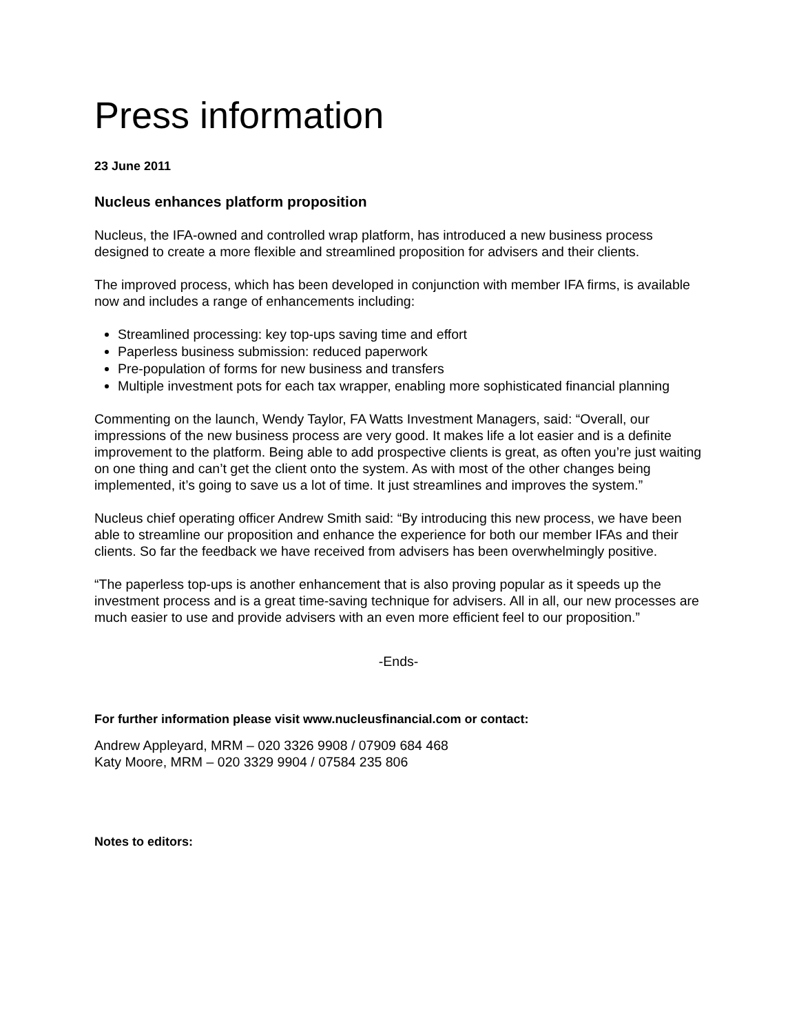Press information
23 June 2011
Nucleus enhances platform proposition
Nucleus, the IFA-owned and controlled wrap platform, has introduced a new business process designed to create a more flexible and streamlined proposition for advisers and their clients.
The improved process, which has been developed in conjunction with member IFA firms, is available now and includes a range of enhancements including:
Streamlined processing: key top-ups saving time and effort
Paperless business submission: reduced paperwork
Pre-population of forms for new business and transfers
Multiple investment pots for each tax wrapper, enabling more sophisticated financial planning
Commenting on the launch, Wendy Taylor, FA Watts Investment Managers, said: “Overall, our impressions of the new business process are very good. It makes life a lot easier and is a definite improvement to the platform. Being able to add prospective clients is great, as often you’re just waiting on one thing and can’t get the client onto the system. As with most of the other changes being implemented, it’s going to save us a lot of time. It just streamlines and improves the system.”
Nucleus chief operating officer Andrew Smith said: “By introducing this new process, we have been able to streamline our proposition and enhance the experience for both our member IFAs and their clients. So far the feedback we have received from advisers has been overwhelmingly positive.
“The paperless top-ups is another enhancement that is also proving popular as it speeds up the investment process and is a great time-saving technique for advisers. All in all, our new processes are much easier to use and provide advisers with an even more efficient feel to our proposition.”
-Ends-
For further information please visit www.nucleusfinancial.com or contact:
Andrew Appleyard, MRM – 020 3326 9908 / 07909 684 468
Katy Moore, MRM – 020 3329 9904 / 07584 235 806
Notes to editors: